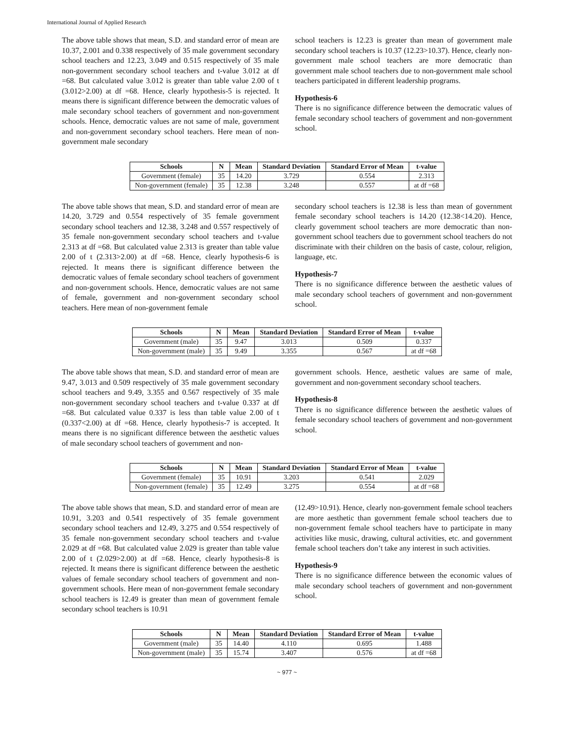International Journal of Applied Research
The above table shows that mean, S.D. and standard error of mean are 10.37, 2.001 and 0.338 respectively of 35 male government secondary school teachers and 12.23, 3.049 and 0.515 respectively of 35 male non-government secondary school teachers and t-value 3.012 at df =68. But calculated value 3.012 is greater than table value 2.00 of t (3.012>2.00) at df =68. Hence, clearly hypothesis-5 is rejected. It means there is significant difference between the democratic values of male secondary school teachers of government and non-government schools. Hence, democratic values are not same of male, government and non-government secondary school teachers. Here mean of non-government male secondary
school teachers is 12.23 is greater than mean of government male secondary school teachers is 10.37 (12.23>10.37). Hence, clearly non-government male school teachers are more democratic than government male school teachers due to non-government male school teachers participated in different leadership programs.
Hypothesis-6
There is no significance difference between the democratic values of female secondary school teachers of government and non-government school.
| Schools | N | Mean | Standard Deviation | Standard Error of Mean | t-value |
| --- | --- | --- | --- | --- | --- |
| Government (female) | 35 | 14.20 | 3.729 | 0.554 | 2.313 |
| Non-government (female) | 35 | 12.38 | 3.248 | 0.557 | at df =68 |
The above table shows that mean, S.D. and standard error of mean are 14.20, 3.729 and 0.554 respectively of 35 female government secondary school teachers and 12.38, 3.248 and 0.557 respectively of 35 female non-government secondary school teachers and t-value 2.313 at df =68. But calculated value 2.313 is greater than table value 2.00 of t (2.313>2.00) at df =68. Hence, clearly hypothesis-6 is rejected. It means there is significant difference between the democratic values of female secondary school teachers of government and non-government schools. Hence, democratic values are not same of female, government and non-government secondary school teachers. Here mean of non-government female
secondary school teachers is 12.38 is less than mean of government female secondary school teachers is 14.20 (12.38<14.20). Hence, clearly government school teachers are more democratic than non-government school teachers due to government school teachers do not discriminate with their children on the basis of caste, colour, religion, language, etc.
Hypothesis-7
There is no significance difference between the aesthetic values of male secondary school teachers of government and non-government school.
| Schools | N | Mean | Standard Deviation | Standard Error of Mean | t-value |
| --- | --- | --- | --- | --- | --- |
| Government (male) | 35 | 9.47 | 3.013 | 0.509 | 0.337 |
| Non-government (male) | 35 | 9.49 | 3.355 | 0.567 | at df =68 |
The above table shows that mean, S.D. and standard error of mean are 9.47, 3.013 and 0.509 respectively of 35 male government secondary school teachers and 9.49, 3.355 and 0.567 respectively of 35 male non-government secondary school teachers and t-value 0.337 at df =68. But calculated value 0.337 is less than table value 2.00 of t (0.337<2.00) at df =68. Hence, clearly hypothesis-7 is accepted. It means there is no significant difference between the aesthetic values of male secondary school teachers of government and non-
government schools. Hence, aesthetic values are same of male, government and non-government secondary school teachers.
Hypothesis-8
There is no significance difference between the aesthetic values of female secondary school teachers of government and non-government school.
| Schools | N | Mean | Standard Deviation | Standard Error of Mean | t-value |
| --- | --- | --- | --- | --- | --- |
| Government (female) | 35 | 10.91 | 3.203 | 0.541 | 2.029 |
| Non-government (female) | 35 | 12.49 | 3.275 | 0.554 | at df =68 |
The above table shows that mean, S.D. and standard error of mean are 10.91, 3.203 and 0.541 respectively of 35 female government secondary school teachers and 12.49, 3.275 and 0.554 respectively of 35 female non-government secondary school teachers and t-value 2.029 at df =68. But calculated value 2.029 is greater than table value 2.00 of t (2.029>2.00) at df =68. Hence, clearly hypothesis-8 is rejected. It means there is significant difference between the aesthetic values of female secondary school teachers of government and non-government schools. Here mean of non-government female secondary school teachers is 12.49 is greater than mean of government female secondary school teachers is 10.91
(12.49>10.91). Hence, clearly non-government female school teachers are more aesthetic than government female school teachers due to non-government female school teachers have to participate in many activities like music, drawing, cultural activities, etc. and government female school teachers don’t take any interest in such activities.
Hypothesis-9
There is no significance difference between the economic values of male secondary school teachers of government and non-government school.
| Schools | N | Mean | Standard Deviation | Standard Error of Mean | t-value |
| --- | --- | --- | --- | --- | --- |
| Government (male) | 35 | 14.40 | 4.110 | 0.695 | 1.488 |
| Non-government (male) | 35 | 15.74 | 3.407 | 0.576 | at df =68 |
~ 977 ~